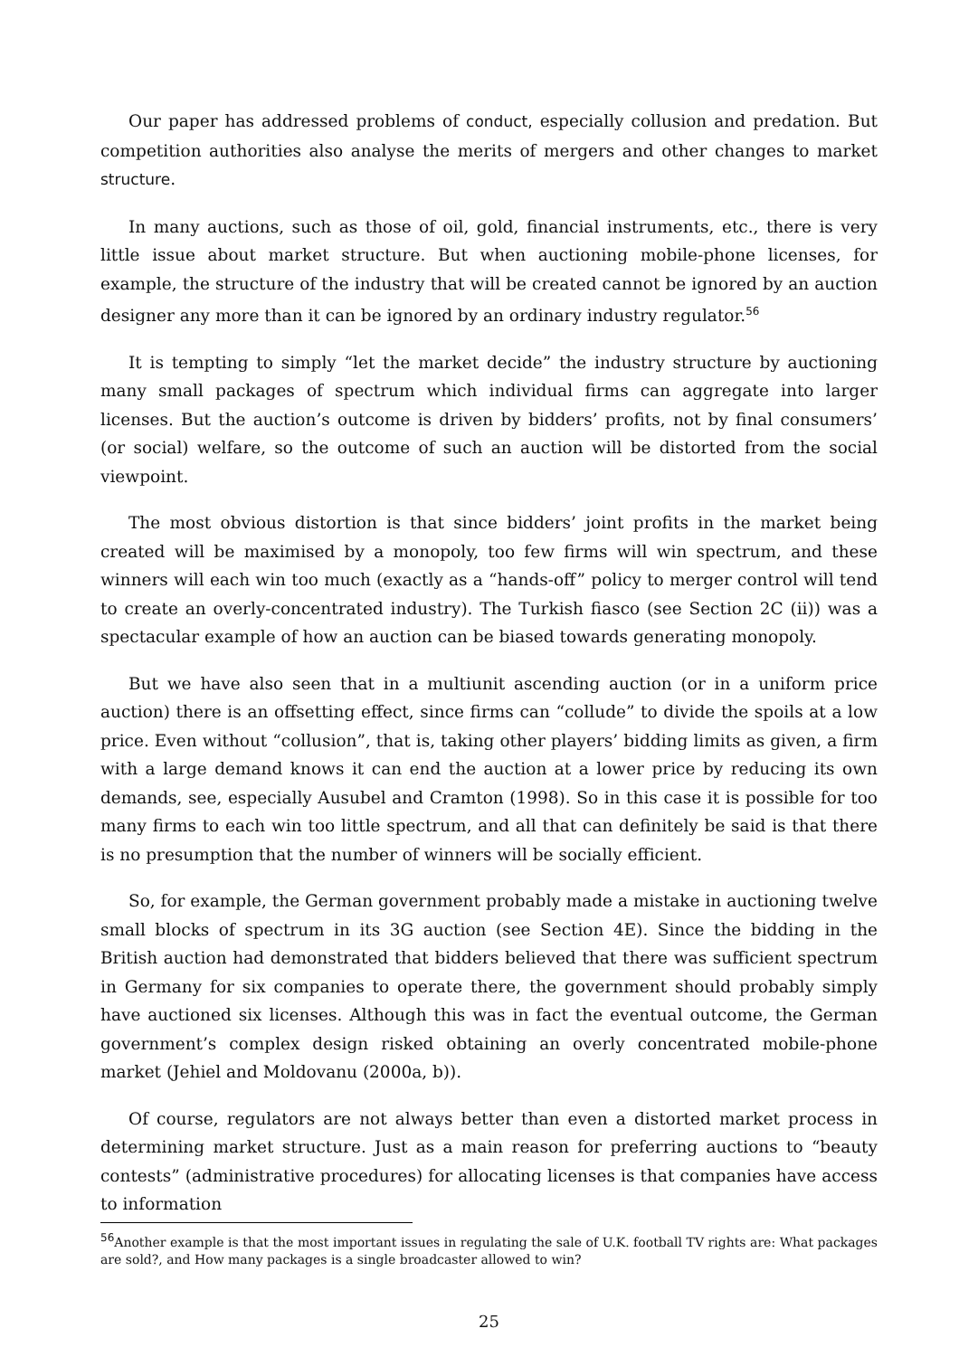Our paper has addressed problems of conduct, especially collusion and predation. But competition authorities also analyse the merits of mergers and other changes to market structure.
In many auctions, such as those of oil, gold, financial instruments, etc., there is very little issue about market structure. But when auctioning mobile-phone licenses, for example, the structure of the industry that will be created cannot be ignored by an auction designer any more than it can be ignored by an ordinary industry regulator.<sup>56</sup>
It is tempting to simply “let the market decide” the industry structure by auctioning many small packages of spectrum which individual firms can aggregate into larger licenses. But the auction’s outcome is driven by bidders’ profits, not by final consumers’ (or social) welfare, so the outcome of such an auction will be distorted from the social viewpoint.
The most obvious distortion is that since bidders’ joint profits in the market being created will be maximised by a monopoly, too few firms will win spectrum, and these winners will each win too much (exactly as a “hands-off” policy to merger control will tend to create an overly-concentrated industry). The Turkish fiasco (see Section 2C (ii)) was a spectacular example of how an auction can be biased towards generating monopoly.
But we have also seen that in a multiunit ascending auction (or in a uniform price auction) there is an offsetting effect, since firms can “collude” to divide the spoils at a low price. Even without “collusion”, that is, taking other players’ bidding limits as given, a firm with a large demand knows it can end the auction at a lower price by reducing its own demands, see, especially Ausubel and Cramton (1998). So in this case it is possible for too many firms to each win too little spectrum, and all that can definitely be said is that there is no presumption that the number of winners will be socially efficient.
So, for example, the German government probably made a mistake in auctioning twelve small blocks of spectrum in its 3G auction (see Section 4E). Since the bidding in the British auction had demonstrated that bidders believed that there was sufficient spectrum in Germany for six companies to operate there, the government should probably simply have auctioned six licenses. Although this was in fact the eventual outcome, the German government’s complex design risked obtaining an overly concentrated mobile-phone market (Jehiel and Moldovanu (2000a, b)).
Of course, regulators are not always better than even a distorted market process in determining market structure. Just as a main reason for preferring auctions to “beauty contests” (administrative procedures) for allocating licenses is that companies have access to information
<sup>56</sup> Another example is that the most important issues in regulating the sale of U.K. football TV rights are: What packages are sold?, and How many packages is a single broadcaster allowed to win?
25